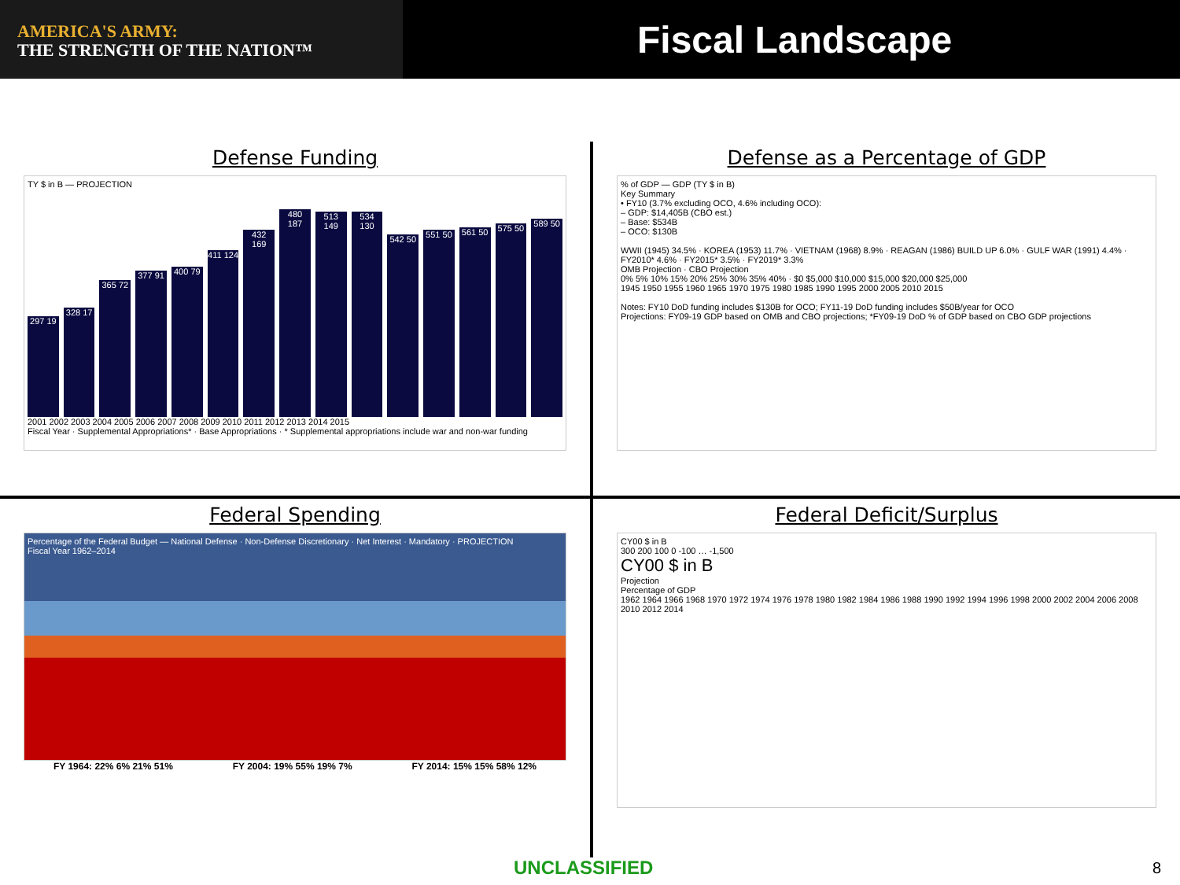AMERICA'S ARMY:
THE STRENGTH OF THE NATION™
Fiscal Landscape
Defense Funding
TY $ in B — PROJECTION
297 19
328 17
365 72
377 91
400 79
411 124
432 169
480 187
513 149
534 130
542 50
551 50
561 50
575 50
589 50
2001 2002 2003 2004 2005 2006 2007 2008 2009 2010 2011 2012 2013 2014 2015
Fiscal Year · Supplemental Appropriations* · Base Appropriations · * Supplemental appropriations include war and non-war funding
Defense as a Percentage of GDP
% of GDP — GDP (TY $ in B)
Key Summary
• FY10 (3.7% excluding OCO, 4.6% including OCO):
– GDP: $14,405B (CBO est.)
– Base: $534B
– OCO: $130B
WWII (1945) 34.5% · KOREA (1953) 11.7% · VIETNAM (1968) 8.9% · REAGAN (1986) BUILD UP 6.0% · GULF WAR (1991) 4.4% · FY2010* 4.6% · FY2015* 3.5% · FY2019* 3.3%
OMB Projection · CBO Projection
0% 5% 10% 15% 20% 25% 30% 35% 40% · $0 $5,000 $10,000 $15,000 $20,000 $25,000
1945 1950 1955 1960 1965 1970 1975 1980 1985 1990 1995 2000 2005 2010 2015
Notes: FY10 DoD funding includes $130B for OCO; FY11-19 DoD funding includes $50B/year for OCO
Projections: FY09-19 GDP based on OMB and CBO projections; *FY09-19 DoD % of GDP based on CBO GDP projections
Federal Spending
Percentage of the Federal Budget — National Defense · Non-Defense Discretionary · Net Interest · Mandatory · PROJECTION
Fiscal Year 1962–2014
FY 1964: 22% 6% 21% 51% FY 2004: 19% 55% 19% 7% FY 2014: 15% 15% 58% 12%
Federal Deficit/Surplus
CY00 $ in B
300 200 100 0 -100 … -1,500
CY00 $ in B
Projection
Percentage of GDP
1962 1964 1966 1968 1970 1972 1974 1976 1978 1980 1982 1984 1986 1988 1990 1992 1994 1996 1998 2000 2002 2004 2006 2008 2010 2012 2014
UNCLASSIFIED 8